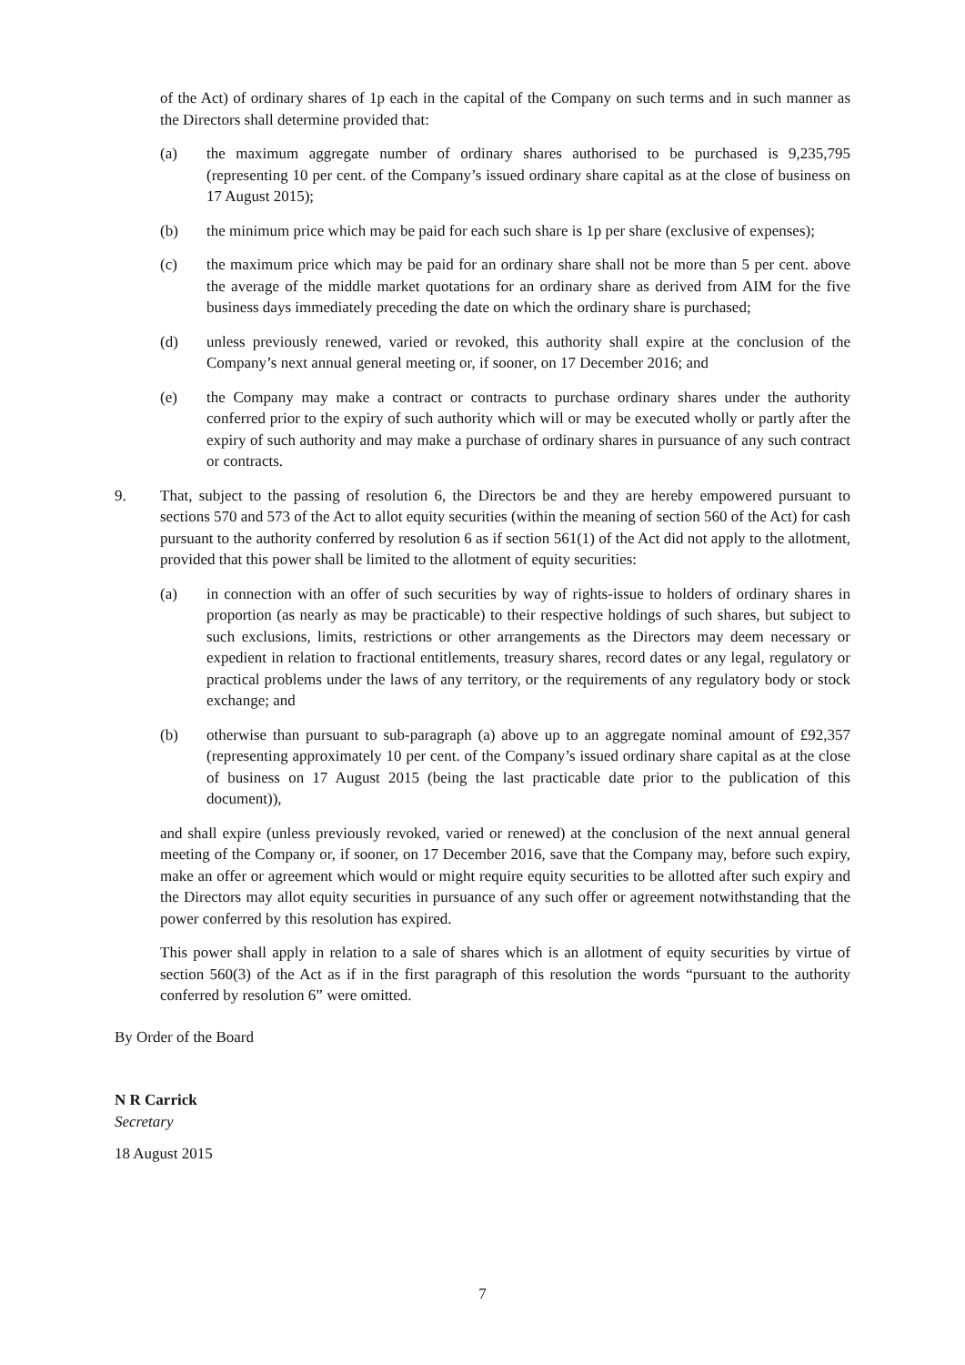of the Act) of ordinary shares of 1p each in the capital of the Company on such terms and in such manner as the Directors shall determine provided that:
(a) the maximum aggregate number of ordinary shares authorised to be purchased is 9,235,795 (representing 10 per cent. of the Company’s issued ordinary share capital as at the close of business on 17 August 2015);
(b) the minimum price which may be paid for each such share is 1p per share (exclusive of expenses);
(c) the maximum price which may be paid for an ordinary share shall not be more than 5 per cent. above the average of the middle market quotations for an ordinary share as derived from AIM for the five business days immediately preceding the date on which the ordinary share is purchased;
(d) unless previously renewed, varied or revoked, this authority shall expire at the conclusion of the Company’s next annual general meeting or, if sooner, on 17 December 2016; and
(e) the Company may make a contract or contracts to purchase ordinary shares under the authority conferred prior to the expiry of such authority which will or may be executed wholly or partly after the expiry of such authority and may make a purchase of ordinary shares in pursuance of any such contract or contracts.
9. That, subject to the passing of resolution 6, the Directors be and they are hereby empowered pursuant to sections 570 and 573 of the Act to allot equity securities (within the meaning of section 560 of the Act) for cash pursuant to the authority conferred by resolution 6 as if section 561(1) of the Act did not apply to the allotment, provided that this power shall be limited to the allotment of equity securities:
(a) in connection with an offer of such securities by way of rights-issue to holders of ordinary shares in proportion (as nearly as may be practicable) to their respective holdings of such shares, but subject to such exclusions, limits, restrictions or other arrangements as the Directors may deem necessary or expedient in relation to fractional entitlements, treasury shares, record dates or any legal, regulatory or practical problems under the laws of any territory, or the requirements of any regulatory body or stock exchange; and
(b) otherwise than pursuant to sub-paragraph (a) above up to an aggregate nominal amount of £92,357 (representing approximately 10 per cent. of the Company’s issued ordinary share capital as at the close of business on 17 August 2015 (being the last practicable date prior to the publication of this document)),
and shall expire (unless previously revoked, varied or renewed) at the conclusion of the next annual general meeting of the Company or, if sooner, on 17 December 2016, save that the Company may, before such expiry, make an offer or agreement which would or might require equity securities to be allotted after such expiry and the Directors may allot equity securities in pursuance of any such offer or agreement notwithstanding that the power conferred by this resolution has expired.
This power shall apply in relation to a sale of shares which is an allotment of equity securities by virtue of section 560(3) of the Act as if in the first paragraph of this resolution the words “pursuant to the authority conferred by resolution 6” were omitted.
By Order of the Board
N R Carrick
Secretary
18 August 2015
7